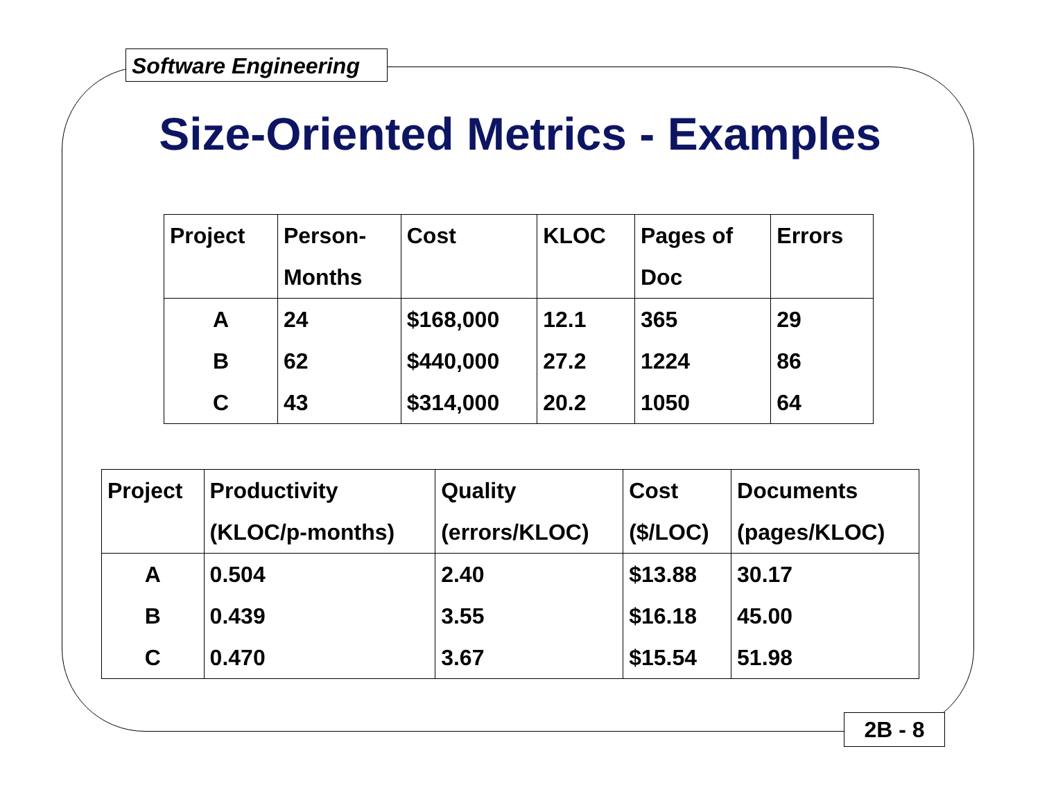Software Engineering
Size-Oriented Metrics - Examples
| Project | Person- Months | Cost | KLOC | Pages of Doc | Errors |
| --- | --- | --- | --- | --- | --- |
| A | 24 | $168,000 | 12.1 | 365 | 29 |
| B | 62 | $440,000 | 27.2 | 1224 | 86 |
| C | 43 | $314,000 | 20.2 | 1050 | 64 |
| Project | Productivity (KLOC/p-months) | Quality (errors/KLOC) | Cost ($/LOC) | Documents (pages/KLOC) |
| --- | --- | --- | --- | --- |
| A | 0.504 | 2.40 | $13.88 | 30.17 |
| B | 0.439 | 3.55 | $16.18 | 45.00 |
| C | 0.470 | 3.67 | $15.54 | 51.98 |
2B - 8